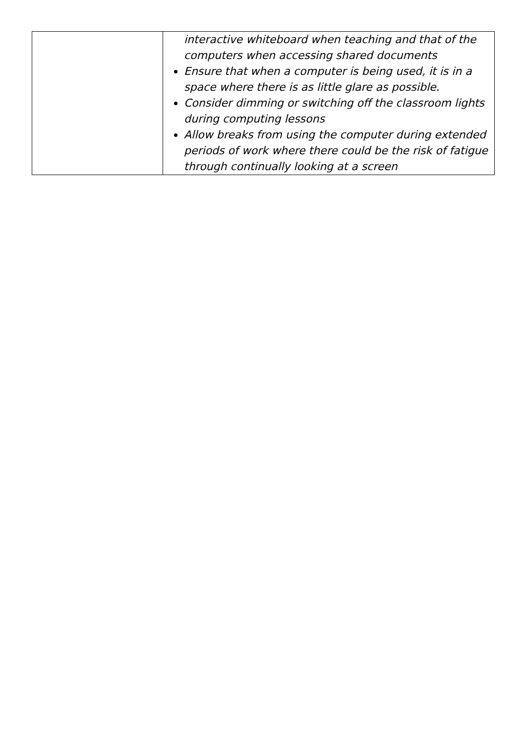| | interactive whiteboard when teaching and that of the computers when accessing shared documents Ensure that when a computer is being used, it is in a space where there is as little glare as possible. Consider dimming or switching off the classroom lights during computing lessons Allow breaks from using the computer during extended periods of work where there could be the risk of fatigue through continually looking at a screen |